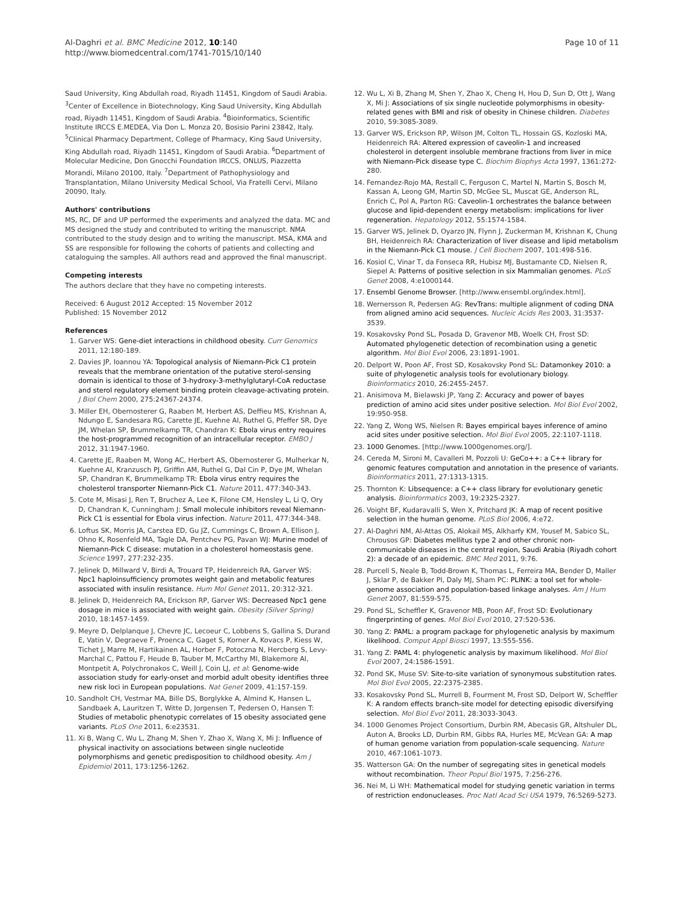Al-Daghri et al. BMC Medicine 2012, 10:140
http://www.biomedcentral.com/1741-7015/10/140
Page 10 of 11
Saud University, King Abdullah road, Riyadh 11451, Kingdom of Saudi Arabia. <sup>3</sup>Center of Excellence in Biotechnology, King Saud University, King Abdullah road, Riyadh 11451, Kingdom of Saudi Arabia. <sup>4</sup>Bioinformatics, Scientific Institute IRCCS E.MEDEA, Via Don L. Monza 20, Bosisio Parini 23842, Italy. <sup>5</sup>Clinical Pharmacy Department, College of Pharmacy, King Saud University, King Abdullah road, Riyadh 11451, Kingdom of Saudi Arabia. <sup>6</sup>Department of Molecular Medicine, Don Gnocchi Foundation IRCCS, ONLUS, Piazzetta Morandi, Milano 20100, Italy. <sup>7</sup>Department of Pathophysiology and Transplantation, Milano University Medical School, Via Fratelli Cervi, Milano 20090, Italy.
Authors' contributions
MS, RC, DF and UP performed the experiments and analyzed the data. MC and MS designed the study and contributed to writing the manuscript. NMA contributed to the study design and to writing the manuscript. MSA, KMA and SS are responsible for following the cohorts of patients and collecting and cataloguing the samples. All authors read and approved the final manuscript.
Competing interests
The authors declare that they have no competing interests.
Received: 6 August 2012 Accepted: 15 November 2012
Published: 15 November 2012
References
1. Garver WS: Gene-diet interactions in childhood obesity. Curr Genomics 2011, 12:180-189.
2. Davies JP, Ioannou YA: Topological analysis of Niemann-Pick C1 protein reveals that the membrane orientation of the putative sterol-sensing domain is identical to those of 3-hydroxy-3-methylglutaryl-CoA reductase and sterol regulatory element binding protein cleavage-activating protein. J Biol Chem 2000, 275:24367-24374.
3. Miller EH, Obernosterer G, Raaben M, Herbert AS, Deffieu MS, Krishnan A, Ndungo E, Sandesara RG, Carette JE, Kuehne AI, Ruthel G, Pfeffer SR, Dye JM, Whelan SP, Brummelkamp TR, Chandran K: Ebola virus entry requires the host-programmed recognition of an intracellular receptor. EMBO J 2012, 31:1947-1960.
4. Carette JE, Raaben M, Wong AC, Herbert AS, Obernosterer G, Mulherkar N, Kuehne AI, Kranzusch PJ, Griffin AM, Ruthel G, Dal Cin P, Dye JM, Whelan SP, Chandran K, Brummelkamp TR: Ebola virus entry requires the cholesterol transporter Niemann-Pick C1. Nature 2011, 477:340-343.
5. Cote M, Misasi J, Ren T, Bruchez A, Lee K, Filone CM, Hensley L, Li Q, Ory D, Chandran K, Cunningham J: Small molecule inhibitors reveal Niemann-Pick C1 is essential for Ebola virus infection. Nature 2011, 477:344-348.
6. Loftus SK, Morris JA, Carstea ED, Gu JZ, Cummings C, Brown A, Ellison J, Ohno K, Rosenfeld MA, Tagle DA, Pentchev PG, Pavan WJ: Murine model of Niemann-Pick C disease: mutation in a cholesterol homeostasis gene. Science 1997, 277:232-235.
7. Jelinek D, Millward V, Birdi A, Trouard TP, Heidenreich RA, Garver WS: Npc1 haploinsufficiency promotes weight gain and metabolic features associated with insulin resistance. Hum Mol Genet 2011, 20:312-321.
8. Jelinek D, Heidenreich RA, Erickson RP, Garver WS: Decreased Npc1 gene dosage in mice is associated with weight gain. Obesity (Silver Spring) 2010, 18:1457-1459.
9. Meyre D, Delplanque J, Chevre JC, Lecoeur C, Lobbens S, Gallina S, Durand E, Vatin V, Degraeve F, Proenca C, Gaget S, Korner A, Kovacs P, Kiess W, Tichet J, Marre M, Hartikainen AL, Horber F, Potoczna N, Hercberg S, Levy-Marchal C, Pattou F, Heude B, Tauber M, McCarthy MI, Blakemore AI, Montpetit A, Polychronakos C, Weill J, Coin LJ, et al: Genome-wide association study for early-onset and morbid adult obesity identifies three new risk loci in European populations. Nat Genet 2009, 41:157-159.
10. Sandholt CH, Vestmar MA, Bille DS, Borglykke A, Almind K, Hansen L, Sandbaek A, Lauritzen T, Witte D, Jorgensen T, Pedersen O, Hansen T: Studies of metabolic phenotypic correlates of 15 obesity associated gene variants. PLoS One 2011, 6:e23531.
11. Xi B, Wang C, Wu L, Zhang M, Shen Y, Zhao X, Wang X, Mi J: Influence of physical inactivity on associations between single nucleotide polymorphisms and genetic predisposition to childhood obesity. Am J Epidemiol 2011, 173:1256-1262.
12. Wu L, Xi B, Zhang M, Shen Y, Zhao X, Cheng H, Hou D, Sun D, Ott J, Wang X, Mi J: Associations of six single nucleotide polymorphisms in obesity-related genes with BMI and risk of obesity in Chinese children. Diabetes 2010, 59:3085-3089.
13. Garver WS, Erickson RP, Wilson JM, Colton TL, Hossain GS, Kozloski MA, Heidenreich RA: Altered expression of caveolin-1 and increased cholesterol in detergent insoluble membrane fractions from liver in mice with Niemann-Pick disease type C. Biochim Biophys Acta 1997, 1361:272-280.
14. Fernandez-Rojo MA, Restall C, Ferguson C, Martel N, Martin S, Bosch M, Kassan A, Leong GM, Martin SD, McGee SL, Muscat GE, Anderson RL, Enrich C, Pol A, Parton RG: Caveolin-1 orchestrates the balance between glucose and lipid-dependent energy metabolism: implications for liver regeneration. Hepatology 2012, 55:1574-1584.
15. Garver WS, Jelinek D, Oyarzo JN, Flynn J, Zuckerman M, Krishnan K, Chung BH, Heidenreich RA: Characterization of liver disease and lipid metabolism in the Niemann-Pick C1 mouse. J Cell Biochem 2007, 101:498-516.
16. Kosiol C, Vinar T, da Fonseca RR, Hubisz MJ, Bustamante CD, Nielsen R, Siepel A: Patterns of positive selection in six Mammalian genomes. PLoS Genet 2008, 4:e1000144.
17. Ensembl Genome Browser. [http://www.ensembl.org/index.html].
18. Wernersson R, Pedersen AG: RevTrans: multiple alignment of coding DNA from aligned amino acid sequences. Nucleic Acids Res 2003, 31:3537-3539.
19. Kosakovsky Pond SL, Posada D, Gravenor MB, Woelk CH, Frost SD: Automated phylogenetic detection of recombination using a genetic algorithm. Mol Biol Evol 2006, 23:1891-1901.
20. Delport W, Poon AF, Frost SD, Kosakovsky Pond SL: Datamonkey 2010: a suite of phylogenetic analysis tools for evolutionary biology. Bioinformatics 2010, 26:2455-2457.
21. Anisimova M, Bielawski JP, Yang Z: Accuracy and power of bayes prediction of amino acid sites under positive selection. Mol Biol Evol 2002, 19:950-958.
22. Yang Z, Wong WS, Nielsen R: Bayes empirical bayes inference of amino acid sites under positive selection. Mol Biol Evol 2005, 22:1107-1118.
23. 1000 Genomes. [http://www.1000genomes.org/].
24. Cereda M, Sironi M, Cavalleri M, Pozzoli U: GeCo++: a C++ library for genomic features computation and annotation in the presence of variants. Bioinformatics 2011, 27:1313-1315.
25. Thornton K: Libsequence: a C++ class library for evolutionary genetic analysis. Bioinformatics 2003, 19:2325-2327.
26. Voight BF, Kudaravalli S, Wen X, Pritchard JK: A map of recent positive selection in the human genome. PLoS Biol 2006, 4:e72.
27. Al-Daghri NM, Al-Attas OS, Alokail MS, Alkharfy KM, Yousef M, Sabico SL, Chrousos GP: Diabetes mellitus type 2 and other chronic non-communicable diseases in the central region, Saudi Arabia (Riyadh cohort 2): a decade of an epidemic. BMC Med 2011, 9:76.
28. Purcell S, Neale B, Todd-Brown K, Thomas L, Ferreira MA, Bender D, Maller J, Sklar P, de Bakker PI, Daly MJ, Sham PC: PLINK: a tool set for whole-genome association and population-based linkage analyses. Am J Hum Genet 2007, 81:559-575.
29. Pond SL, Scheffler K, Gravenor MB, Poon AF, Frost SD: Evolutionary fingerprinting of genes. Mol Biol Evol 2010, 27:520-536.
30. Yang Z: PAML: a program package for phylogenetic analysis by maximum likelihood. Comput Appl Biosci 1997, 13:555-556.
31. Yang Z: PAML 4: phylogenetic analysis by maximum likelihood. Mol Biol Evol 2007, 24:1586-1591.
32. Pond SK, Muse SV: Site-to-site variation of synonymous substitution rates. Mol Biol Evol 2005, 22:2375-2385.
33. Kosakovsky Pond SL, Murrell B, Fourment M, Frost SD, Delport W, Scheffler K: A random effects branch-site model for detecting episodic diversifying selection. Mol Biol Evol 2011, 28:3033-3043.
34. 1000 Genomes Project Consortium, Durbin RM, Abecasis GR, Altshuler DL, Auton A, Brooks LD, Durbin RM, Gibbs RA, Hurles ME, McVean GA: A map of human genome variation from population-scale sequencing. Nature 2010, 467:1061-1073.
35. Watterson GA: On the number of segregating sites in genetical models without recombination. Theor Popul Biol 1975, 7:256-276.
36. Nei M, Li WH: Mathematical model for studying genetic variation in terms of restriction endonucleases. Proc Natl Acad Sci USA 1979, 76:5269-5273.